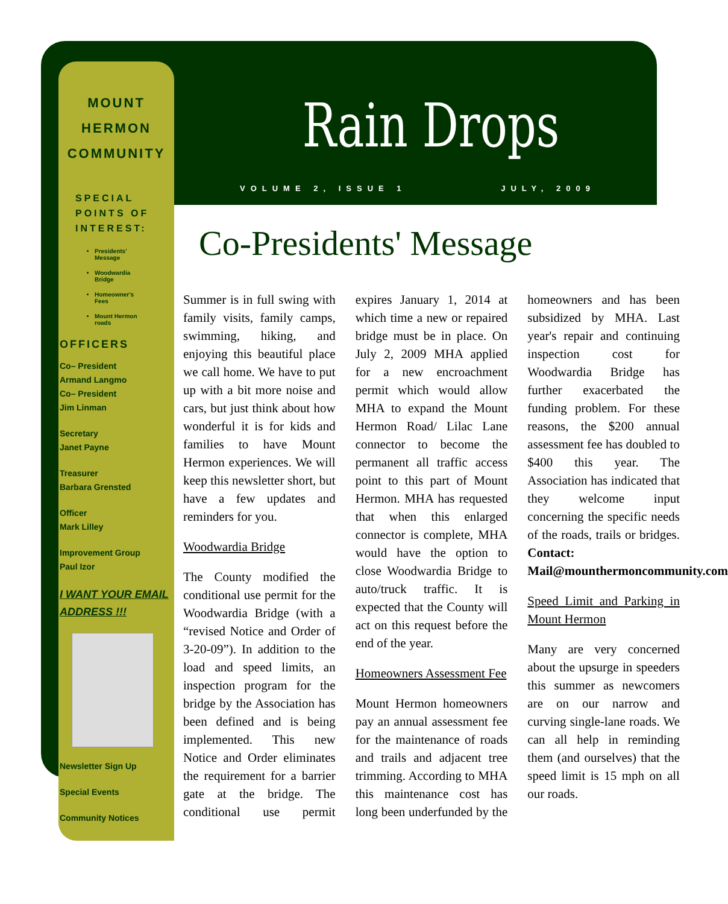MOUNT HERMON
COMMUNITY
SPECIAL POINTS OF INTEREST:
Presidents' Message
Woodwardia Bridge
Homeowner's Fees
Mount Hermon roads
OFFICERS
Co– President
Armand Langmo
Co– President
Jim Linman
Secretary
Janet Payne
Treasurer
Barbara Grensted
Officer
Mark Lilley
Improvement Group
Paul Izor
I WANT YOUR EMAIL ADDRESS !!!
Newsletter Sign Up
Special Events
Community Notices
Rain Drops
VOLUME 2, ISSUE 1 JULY, 2009
Co-Presidents' Message
Summer is in full swing with family visits, family camps, swimming, hiking, and enjoying this beautiful place we call home. We have to put up with a bit more noise and cars, but just think about how wonderful it is for kids and families to have Mount Hermon experiences. We will keep this newsletter short, but have a few updates and reminders for you.
Woodwardia Bridge
The County modified the conditional use permit for the Woodwardia Bridge (with a “revised Notice and Order of 3-20-09”). In addition to the load and speed limits, an inspection program for the bridge by the Association has been defined and is being implemented. This new Notice and Order eliminates the requirement for a barrier gate at the bridge. The conditional use permit expires January 1, 2014 at which time a new or repaired bridge must be in place. On July 2, 2009 MHA applied for a new encroachment permit which would allow MHA to expand the Mount Hermon Road/ Lilac Lane connector to become the permanent all traffic access point to this part of Mount Hermon. MHA has requested that when this enlarged connector is complete, MHA would have the option to close Woodwardia Bridge to auto/truck traffic. It is expected that the County will act on this request before the end of the year.
Homeowners Assessment Fee
Mount Hermon homeowners pay an annual assessment fee for the maintenance of roads and trails and adjacent tree trimming. According to MHA this maintenance cost has long been underfunded by the homeowners and has been subsidized by MHA. Last year's repair and continuing inspection cost for Woodwardia Bridge has further exacerbated the funding problem. For these reasons, the $200 annual assessment fee has doubled to $400 this year. The Association has indicated that they welcome input concerning the specific needs of the roads, trails or bridges. Contact: Mail@mounthermoncommunity.com
Speed Limit and Parking in Mount Hermon
Many are very concerned about the upsurge in speeders this summer as newcomers are on our narrow and curving single-lane roads. We can all help in reminding them (and ourselves) that the speed limit is 15 mph on all our roads.